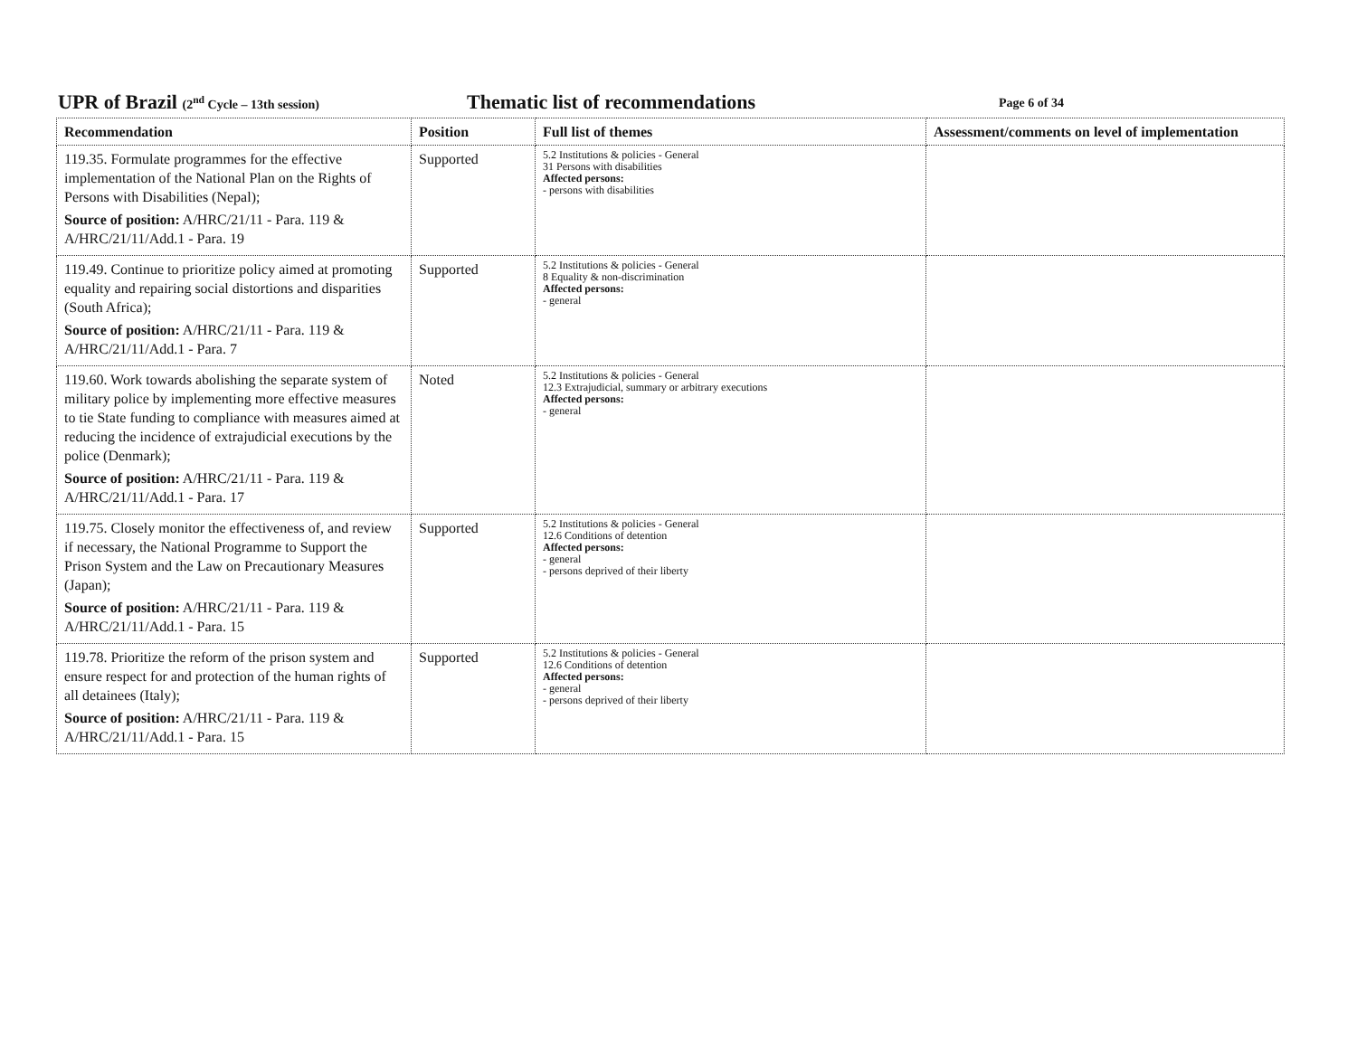UPR of Brazil (2<sup>nd</sup> Cycle – 13th session)
Thematic list of recommendations
Page 6 of 34
| Recommendation | Position | Full list of themes | Assessment/comments on level of implementation |
| --- | --- | --- | --- |
| 119.35. Formulate programmes for the effective implementation of the National Plan on the Rights of Persons with Disabilities (Nepal); Source of position: A/HRC/21/11 - Para. 119 & A/HRC/21/11/Add.1 - Para. 19 | Supported | 5.2 Institutions & policies - General 31 Persons with disabilities Affected persons: - persons with disabilities | |
| 119.49. Continue to prioritize policy aimed at promoting equality and repairing social distortions and disparities (South Africa); Source of position: A/HRC/21/11 - Para. 119 & A/HRC/21/11/Add.1 - Para. 7 | Supported | 5.2 Institutions & policies - General 8 Equality & non-discrimination Affected persons: - general | |
| 119.60. Work towards abolishing the separate system of military police by implementing more effective measures to tie State funding to compliance with measures aimed at reducing the incidence of extrajudicial executions by the police (Denmark); Source of position: A/HRC/21/11 - Para. 119 & A/HRC/21/11/Add.1 - Para. 17 | Noted | 5.2 Institutions & policies - General 12.3 Extrajudicial, summary or arbitrary executions Affected persons: - general | |
| 119.75. Closely monitor the effectiveness of, and review if necessary, the National Programme to Support the Prison System and the Law on Precautionary Measures (Japan); Source of position: A/HRC/21/11 - Para. 119 & A/HRC/21/11/Add.1 - Para. 15 | Supported | 5.2 Institutions & policies - General 12.6 Conditions of detention Affected persons: - general - persons deprived of their liberty | |
| 119.78. Prioritize the reform of the prison system and ensure respect for and protection of the human rights of all detainees (Italy); Source of position: A/HRC/21/11 - Para. 119 & A/HRC/21/11/Add.1 - Para. 15 | Supported | 5.2 Institutions & policies - General 12.6 Conditions of detention Affected persons: - general - persons deprived of their liberty | |